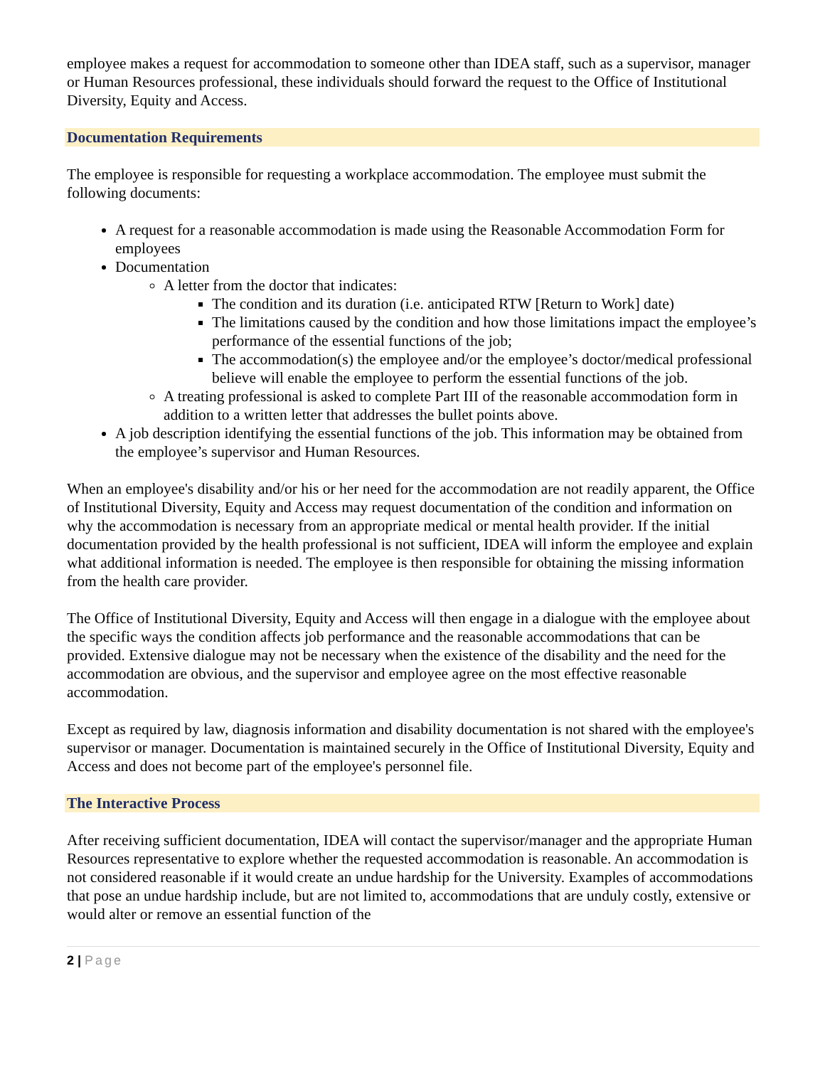employee makes a request for accommodation to someone other than IDEA staff, such as a supervisor, manager or Human Resources professional, these individuals should forward the request to the Office of Institutional Diversity, Equity and Access.
Documentation Requirements
The employee is responsible for requesting a workplace accommodation. The employee must submit the following documents:
A request for a reasonable accommodation is made using the Reasonable Accommodation Form for employees
Documentation
A letter from the doctor that indicates:
The condition and its duration (i.e. anticipated RTW [Return to Work] date)
The limitations caused by the condition and how those limitations impact the employee’s performance of the essential functions of the job;
The accommodation(s) the employee and/or the employee’s doctor/medical professional believe will enable the employee to perform the essential functions of the job.
A treating professional is asked to complete Part III of the reasonable accommodation form in addition to a written letter that addresses the bullet points above.
A job description identifying the essential functions of the job. This information may be obtained from the employee’s supervisor and Human Resources.
When an employee's disability and/or his or her need for the accommodation are not readily apparent, the Office of Institutional Diversity, Equity and Access may request documentation of the condition and information on why the accommodation is necessary from an appropriate medical or mental health provider. If the initial documentation provided by the health professional is not sufficient, IDEA will inform the employee and explain what additional information is needed. The employee is then responsible for obtaining the missing information from the health care provider.
The Office of Institutional Diversity, Equity and Access will then engage in a dialogue with the employee about the specific ways the condition affects job performance and the reasonable accommodations that can be provided. Extensive dialogue may not be necessary when the existence of the disability and the need for the accommodation are obvious, and the supervisor and employee agree on the most effective reasonable accommodation.
Except as required by law, diagnosis information and disability documentation is not shared with the employee's supervisor or manager. Documentation is maintained securely in the Office of Institutional Diversity, Equity and Access and does not become part of the employee's personnel file.
The Interactive Process
After receiving sufficient documentation, IDEA will contact the supervisor/manager and the appropriate Human Resources representative to explore whether the requested accommodation is reasonable. An accommodation is not considered reasonable if it would create an undue hardship for the University. Examples of accommodations that pose an undue hardship include, but are not limited to, accommodations that are unduly costly, extensive or would alter or remove an essential function of the
2 | Page